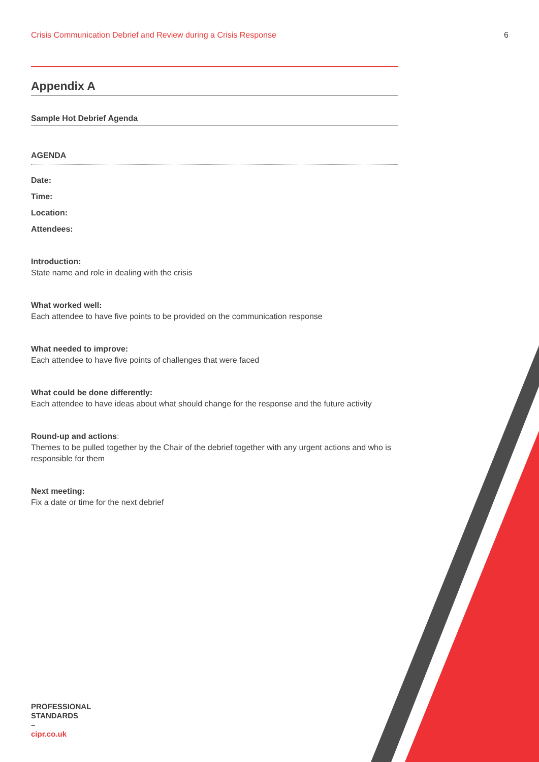Crisis Communication Debrief and Review during a Crisis Response 6
Appendix A
Sample Hot Debrief Agenda
AGENDA
Date:
Time:
Location:
Attendees:
Introduction:
State name and role in dealing with the crisis
What worked well:
Each attendee to have five points to be provided on the communication response
What needed to improve:
Each attendee to have five points of challenges that were faced
What could be done differently:
Each attendee to have ideas about what should change for the response and the future activity
Round-up and actions:
Themes to be pulled together by the Chair of the debrief together with any urgent actions and who is responsible for them
Next meeting:
Fix a date or time for the next debrief
PROFESSIONAL
STANDARDS
–
cipr.co.uk